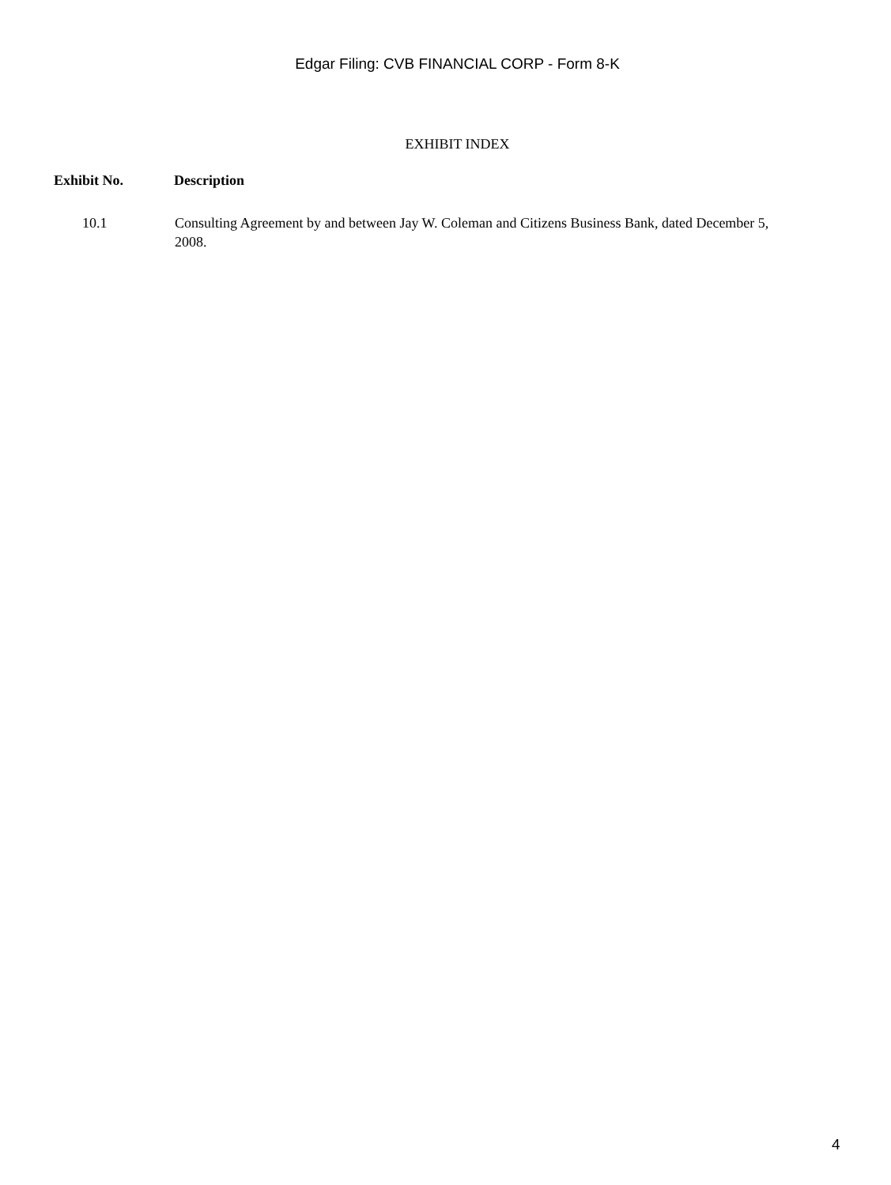Edgar Filing: CVB FINANCIAL CORP - Form 8-K
EXHIBIT INDEX
| Exhibit No. | Description |
| --- | --- |
| 10.1 | Consulting Agreement by and between Jay W. Coleman and Citizens Business Bank, dated December 5, 2008. |
4